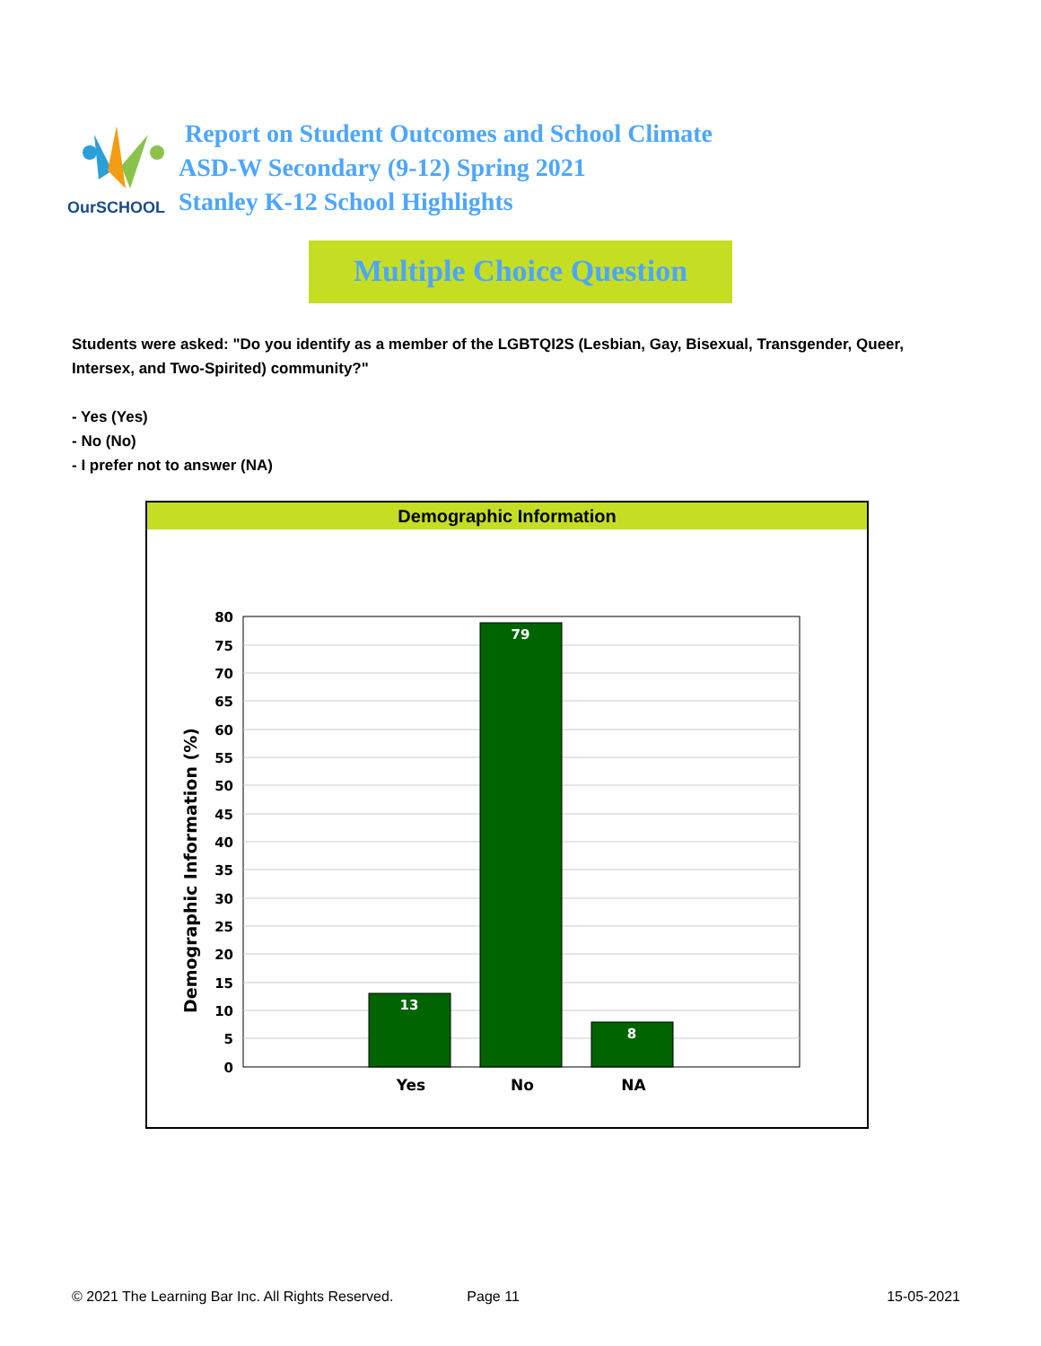OurSCHOOL
Report on Student Outcomes and School Climate
ASD-W Secondary (9-12) Spring 2021
Stanley K-12 School Highlights
Multiple Choice Question
Students were asked: "Do you identify as a member of the LGBTQI2S (Lesbian, Gay, Bisexual, Transgender, Queer, Intersex, and Two-Spirited) community?"
- Yes (Yes)
- No (No)
- I prefer not to answer (NA)
Demographic Information
Demographic Information (%)
80
75
70
65
60
55
50
45
40
35
30
25
20
15
10
5
0
13
79
8
Yes
No
NA
© 2021 The Learning Bar Inc. All Rights Reserved. Page 11 15-05-2021